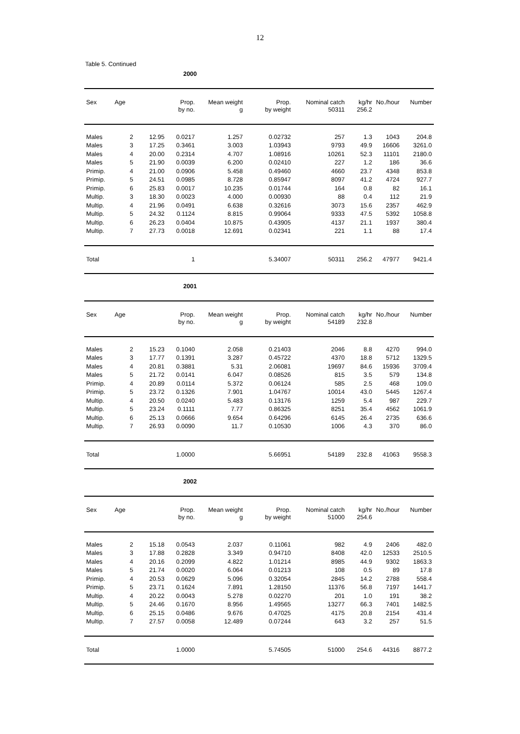12
Table 5. Continued
| 2000 | | | | | | | | | |
| Sex | Age | | Prop. by no. | Mean weight g | Prop. by weight | Nominal catch 50311 | kg/hr 256.2 | No./hour | Number |
| Males | 2 | 12.95 | 0.0217 | 1.257 | 0.02732 | 257 | 1.3 | 1043 | 204.8 |
| Males | 3 | 17.25 | 0.3461 | 3.003 | 1.03943 | 9793 | 49.9 | 16606 | 3261.0 |
| Males | 4 | 20.00 | 0.2314 | 4.707 | 1.08916 | 10261 | 52.3 | 11101 | 2180.0 |
| Males | 5 | 21.90 | 0.0039 | 6.200 | 0.02410 | 227 | 1.2 | 186 | 36.6 |
| Primip. | 4 | 21.00 | 0.0906 | 5.458 | 0.49460 | 4660 | 23.7 | 4348 | 853.8 |
| Primip. | 5 | 24.51 | 0.0985 | 8.728 | 0.85947 | 8097 | 41.2 | 4724 | 927.7 |
| Primip. | 6 | 25.83 | 0.0017 | 10.235 | 0.01744 | 164 | 0.8 | 82 | 16.1 |
| Multip. | 3 | 18.30 | 0.0023 | 4.000 | 0.00930 | 88 | 0.4 | 112 | 21.9 |
| Multip. | 4 | 21.96 | 0.0491 | 6.638 | 0.32616 | 3073 | 15.6 | 2357 | 462.9 |
| Multip. | 5 | 24.32 | 0.1124 | 8.815 | 0.99064 | 9333 | 47.5 | 5392 | 1058.8 |
| Multip. | 6 | 26.23 | 0.0404 | 10.875 | 0.43905 | 4137 | 21.1 | 1937 | 380.4 |
| Multip. | 7 | 27.73 | 0.0018 | 12.691 | 0.02341 | 221 | 1.1 | 88 | 17.4 |
| Total | | | 1 | | 5.34007 | 50311 | 256.2 | 47977 | 9421.4 |
| 2001 | | | | | | | | | |
| Sex | Age | | Prop. by no. | Mean weight g | Prop. by weight | Nominal catch 54189 | kg/hr 232.8 | No./hour | Number |
| Males | 2 | 15.23 | 0.1040 | 2.058 | 0.21403 | 2046 | 8.8 | 4270 | 994.0 |
| Males | 3 | 17.77 | 0.1391 | 3.287 | 0.45722 | 4370 | 18.8 | 5712 | 1329.5 |
| Males | 4 | 20.81 | 0.3881 | 5.31 | 2.06081 | 19697 | 84.6 | 15936 | 3709.4 |
| Males | 5 | 21.72 | 0.0141 | 6.047 | 0.08526 | 815 | 3.5 | 579 | 134.8 |
| Primip. | 4 | 20.89 | 0.0114 | 5.372 | 0.06124 | 585 | 2.5 | 468 | 109.0 |
| Primip. | 5 | 23.72 | 0.1326 | 7.901 | 1.04767 | 10014 | 43.0 | 5445 | 1267.4 |
| Multip. | 4 | 20.50 | 0.0240 | 5.483 | 0.13176 | 1259 | 5.4 | 987 | 229.7 |
| Multip. | 5 | 23.24 | 0.1111 | 7.77 | 0.86325 | 8251 | 35.4 | 4562 | 1061.9 |
| Multip. | 6 | 25.13 | 0.0666 | 9.654 | 0.64296 | 6145 | 26.4 | 2735 | 636.6 |
| Multip. | 7 | 26.93 | 0.0090 | 11.7 | 0.10530 | 1006 | 4.3 | 370 | 86.0 |
| Total | | | 1.0000 | | 5.66951 | 54189 | 232.8 | 41063 | 9558.3 |
| 2002 | | | | | | | | | |
| Sex | Age | | Prop. by no. | Mean weight g | Prop. by weight | Nominal catch 51000 | kg/hr 254.6 | No./hour | Number |
| Males | 2 | 15.18 | 0.0543 | 2.037 | 0.11061 | 982 | 4.9 | 2406 | 482.0 |
| Males | 3 | 17.88 | 0.2828 | 3.349 | 0.94710 | 8408 | 42.0 | 12533 | 2510.5 |
| Males | 4 | 20.16 | 0.2099 | 4.822 | 1.01214 | 8985 | 44.9 | 9302 | 1863.3 |
| Males | 5 | 21.74 | 0.0020 | 6.064 | 0.01213 | 108 | 0.5 | 89 | 17.8 |
| Primip. | 4 | 20.53 | 0.0629 | 5.096 | 0.32054 | 2845 | 14.2 | 2788 | 558.4 |
| Primip. | 5 | 23.71 | 0.1624 | 7.891 | 1.28150 | 11376 | 56.8 | 7197 | 1441.7 |
| Multip. | 4 | 20.22 | 0.0043 | 5.278 | 0.02270 | 201 | 1.0 | 191 | 38.2 |
| Multip. | 5 | 24.46 | 0.1670 | 8.956 | 1.49565 | 13277 | 66.3 | 7401 | 1482.5 |
| Multip. | 6 | 25.15 | 0.0486 | 9.676 | 0.47025 | 4175 | 20.8 | 2154 | 431.4 |
| Multip. | 7 | 27.57 | 0.0058 | 12.489 | 0.07244 | 643 | 3.2 | 257 | 51.5 |
| Total | | | 1.0000 | | 5.74505 | 51000 | 254.6 | 44316 | 8877.2 |